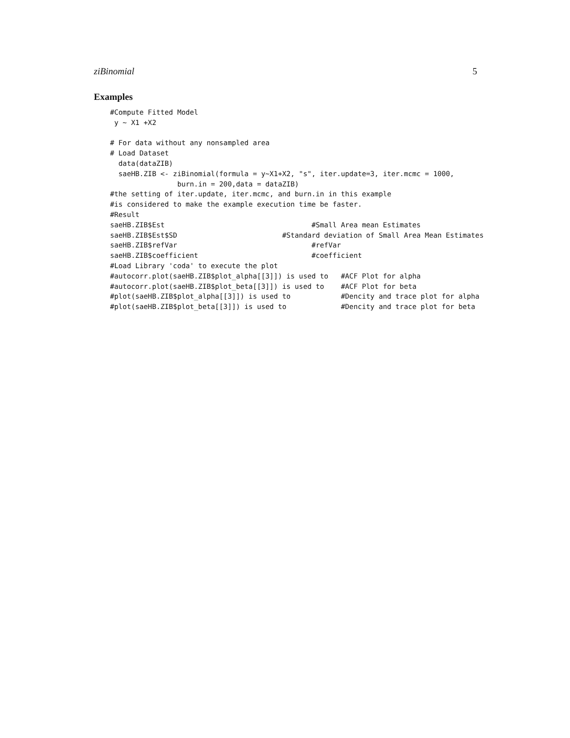ziBinomial 5
Examples
#Compute Fitted Model
 y ~ X1 +X2

# For data without any nonsampled area
# Load Dataset
  data(dataZIB)
  saeHB.ZIB <- ziBinomial(formula = y~X1+X2, "s", iter.update=3, iter.mcmc = 1000,
                burn.in = 200,data = dataZIB)
#the setting of iter.update, iter.mcmc, and burn.in in this example
#is considered to make the example execution time be faster.
#Result
saeHB.ZIB$Est                                   #Small Area mean Estimates
saeHB.ZIB$Est$SD                         #Standard deviation of Small Area Mean Estimates
saeHB.ZIB$refVar                                #refVar
saeHB.ZIB$coefficient                           #coefficient
#Load Library 'coda' to execute the plot
#autocorr.plot(saeHB.ZIB$plot_alpha[[3]]) is used to   #ACF Plot for alpha
#autocorr.plot(saeHB.ZIB$plot_beta[[3]]) is used to    #ACF Plot for beta
#plot(saeHB.ZIB$plot_alpha[[3]]) is used to            #Dencity and trace plot for alpha
#plot(saeHB.ZIB$plot_beta[[3]]) is used to             #Dencity and trace plot for beta